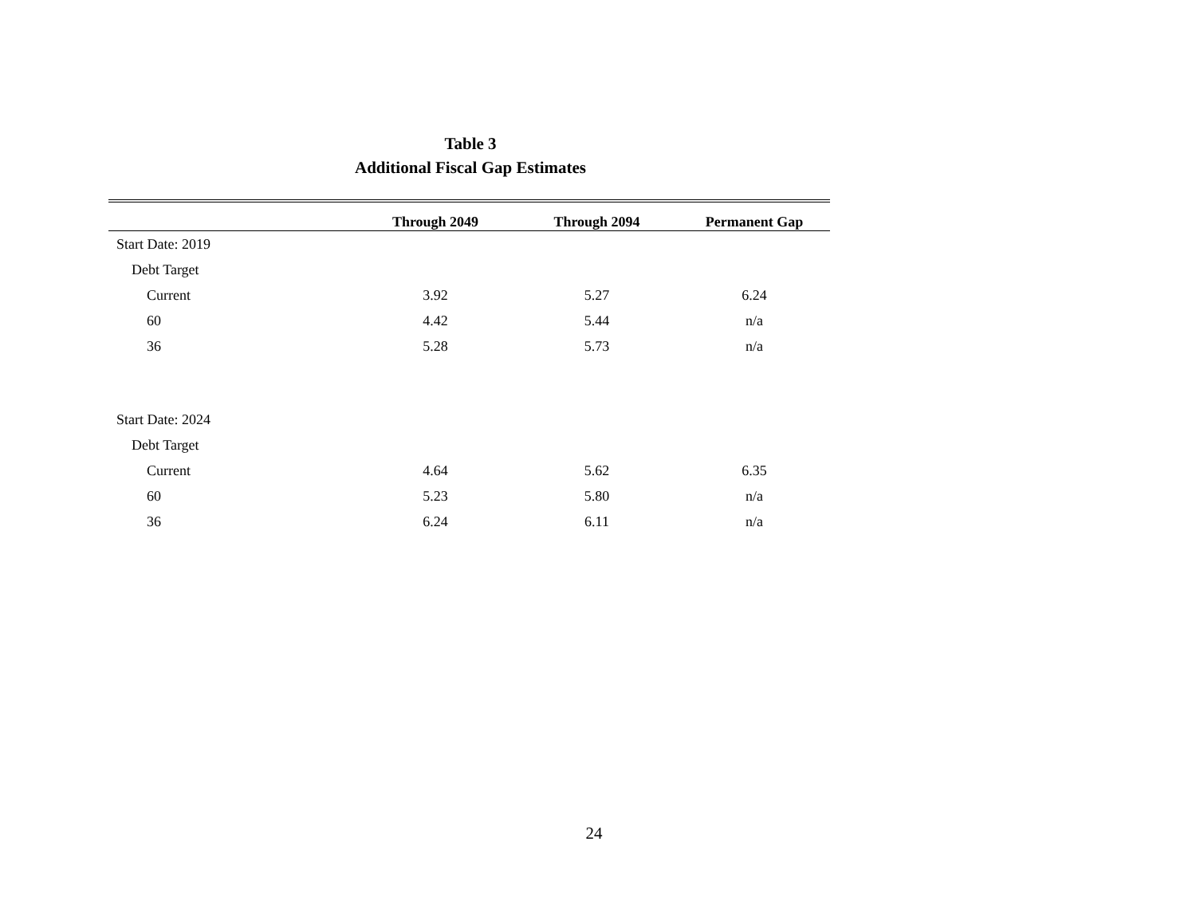Table 3
Additional Fiscal Gap Estimates
| | Through 2049 | Through 2094 | Permanent Gap |
| --- | --- | --- | --- |
| Start Date: 2019 | | | |
| Debt Target | | | |
| Current | 3.92 | 5.27 | 6.24 |
| 60 | 4.42 | 5.44 | n/a |
| 36 | 5.28 | 5.73 | n/a |
| Start Date: 2024 | | | |
| Debt Target | | | |
| Current | 4.64 | 5.62 | 6.35 |
| 60 | 5.23 | 5.80 | n/a |
| 36 | 6.24 | 6.11 | n/a |
24